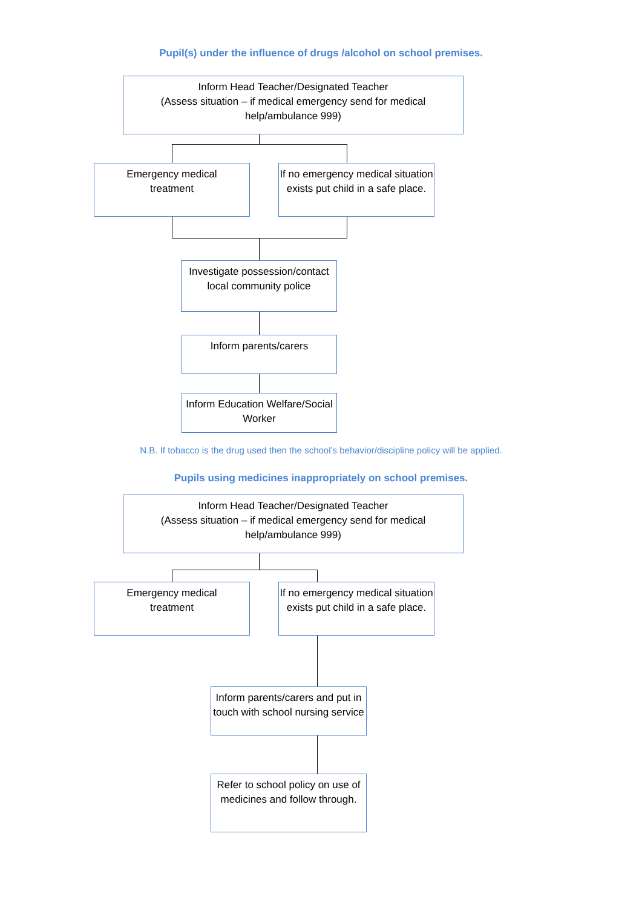Pupil(s) under the influence of drugs /alcohol on school premises.
Inform Head Teacher/Designated Teacher
(Assess situation – if medical emergency send for medical help/ambulance 999)
Emergency medical
treatment
If no emergency medical situation exists put child in a safe place.
Investigate possession/contact local community police
Inform parents/carers
Inform Education Welfare/Social Worker
N.B. If tobacco is the drug used then the school’s behavior/discipline policy will be applied.
Pupils using medicines inappropriately on school premises.
Inform Head Teacher/Designated Teacher
(Assess situation – if medical emergency send for medical help/ambulance 999)
Emergency medical
treatment
If no emergency medical situation exists put child in a safe place.
Inform parents/carers and put in touch with school nursing service
Refer to school policy on use of medicines and follow through.